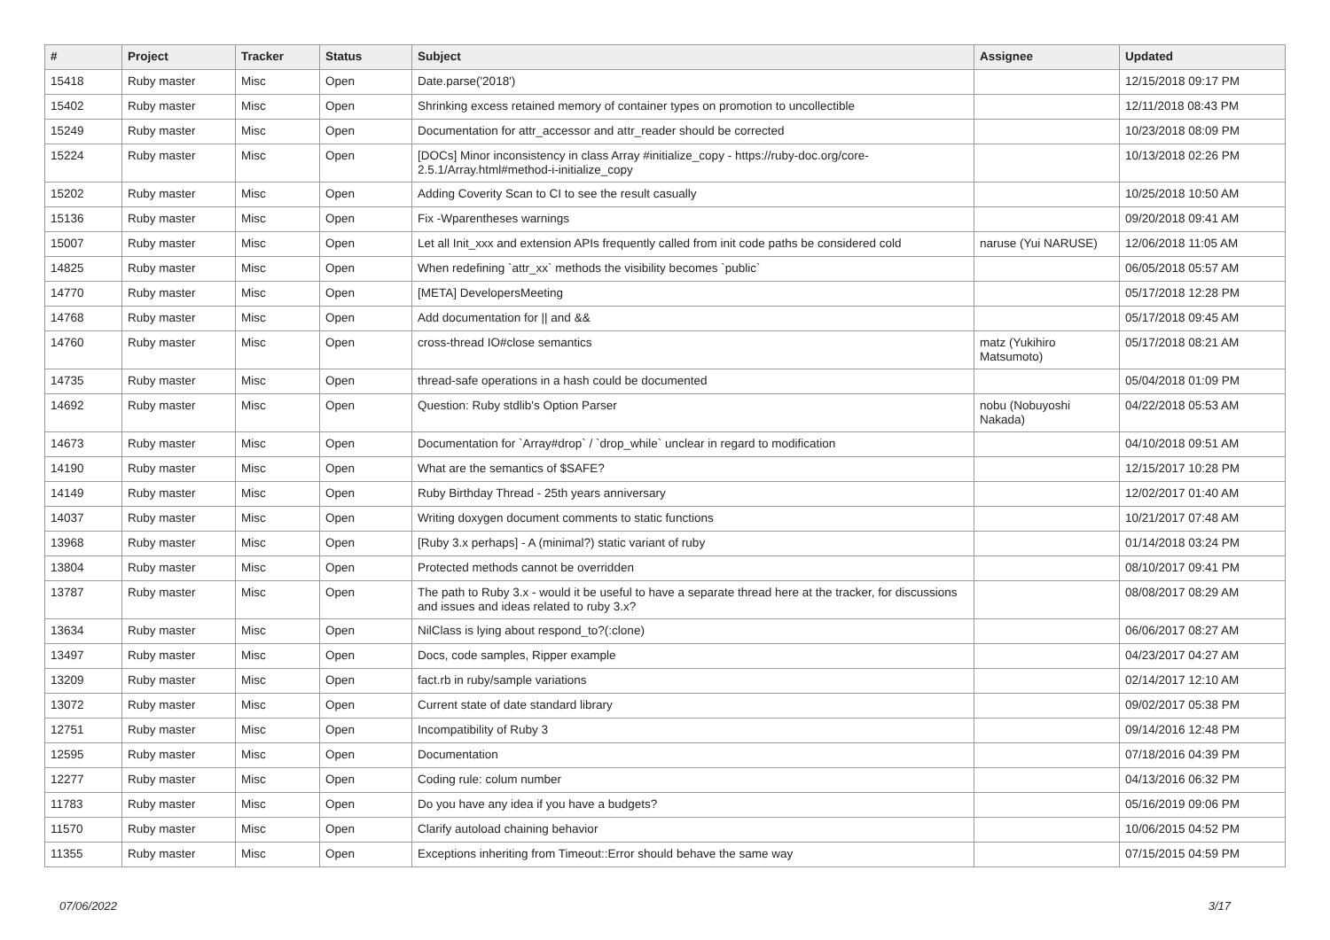| # | Project | Tracker | Status | Subject | Assignee | Updated |
| --- | --- | --- | --- | --- | --- | --- |
| 15418 | Ruby master | Misc | Open | Date.parse('2018') | | 12/15/2018 09:17 PM |
| 15402 | Ruby master | Misc | Open | Shrinking excess retained memory of container types on promotion to uncollectible | | 12/11/2018 08:43 PM |
| 15249 | Ruby master | Misc | Open | Documentation for attr_accessor and attr_reader should be corrected | | 10/23/2018 08:09 PM |
| 15224 | Ruby master | Misc | Open | [DOCs] Minor inconsistency in class Array #initialize_copy - https://ruby-doc.org/core-2.5.1/Array.html#method-i-initialize_copy | | 10/13/2018 02:26 PM |
| 15202 | Ruby master | Misc | Open | Adding Coverity Scan to CI to see the result casually | | 10/25/2018 10:50 AM |
| 15136 | Ruby master | Misc | Open | Fix -Wparentheses warnings | | 09/20/2018 09:41 AM |
| 15007 | Ruby master | Misc | Open | Let all Init_xxx and extension APIs frequently called from init code paths be considered cold | naruse (Yui NARUSE) | 12/06/2018 11:05 AM |
| 14825 | Ruby master | Misc | Open | When redefining `attr_xx` methods the visibility becomes `public` | | 06/05/2018 05:57 AM |
| 14770 | Ruby master | Misc | Open | [META] DevelopersMeeting | | 05/17/2018 12:28 PM |
| 14768 | Ruby master | Misc | Open | Add documentation for // and && | | 05/17/2018 09:45 AM |
| 14760 | Ruby master | Misc | Open | cross-thread IO#close semantics | matz (Yukihiro Matsumoto) | 05/17/2018 08:21 AM |
| 14735 | Ruby master | Misc | Open | thread-safe operations in a hash could be documented | | 05/04/2018 01:09 PM |
| 14692 | Ruby master | Misc | Open | Question: Ruby stdlib's Option Parser | nobu (Nobuyoshi Nakada) | 04/22/2018 05:53 AM |
| 14673 | Ruby master | Misc | Open | Documentation for `Array#drop` / `drop_while` unclear in regard to modification | | 04/10/2018 09:51 AM |
| 14190 | Ruby master | Misc | Open | What are the semantics of $SAFE? | | 12/15/2017 10:28 PM |
| 14149 | Ruby master | Misc | Open | Ruby Birthday Thread - 25th years anniversary | | 12/02/2017 01:40 AM |
| 14037 | Ruby master | Misc | Open | Writing doxygen document comments to static functions | | 10/21/2017 07:48 AM |
| 13968 | Ruby master | Misc | Open | [Ruby 3.x perhaps] - A (minimal?) static variant of ruby | | 01/14/2018 03:24 PM |
| 13804 | Ruby master | Misc | Open | Protected methods cannot be overridden | | 08/10/2017 09:41 PM |
| 13787 | Ruby master | Misc | Open | The path to Ruby 3.x - would it be useful to have a separate thread here at the tracker, for discussions and issues and ideas related to ruby 3.x? | | 08/08/2017 08:29 AM |
| 13634 | Ruby master | Misc | Open | NilClass is lying about respond_to?(:clone) | | 06/06/2017 08:27 AM |
| 13497 | Ruby master | Misc | Open | Docs, code samples, Ripper example | | 04/23/2017 04:27 AM |
| 13209 | Ruby master | Misc | Open | fact.rb in ruby/sample variations | | 02/14/2017 12:10 AM |
| 13072 | Ruby master | Misc | Open | Current state of date standard library | | 09/02/2017 05:38 PM |
| 12751 | Ruby master | Misc | Open | Incompatibility of Ruby 3 | | 09/14/2016 12:48 PM |
| 12595 | Ruby master | Misc | Open | Documentation | | 07/18/2016 04:39 PM |
| 12277 | Ruby master | Misc | Open | Coding rule: colum number | | 04/13/2016 06:32 PM |
| 11783 | Ruby master | Misc | Open | Do you have any idea if you have a budgets? | | 05/16/2019 09:06 PM |
| 11570 | Ruby master | Misc | Open | Clarify autoload chaining behavior | | 10/06/2015 04:52 PM |
| 11355 | Ruby master | Misc | Open | Exceptions inheriting from Timeout::Error should behave the same way | | 07/15/2015 04:59 PM |
07/06/2022 3/17